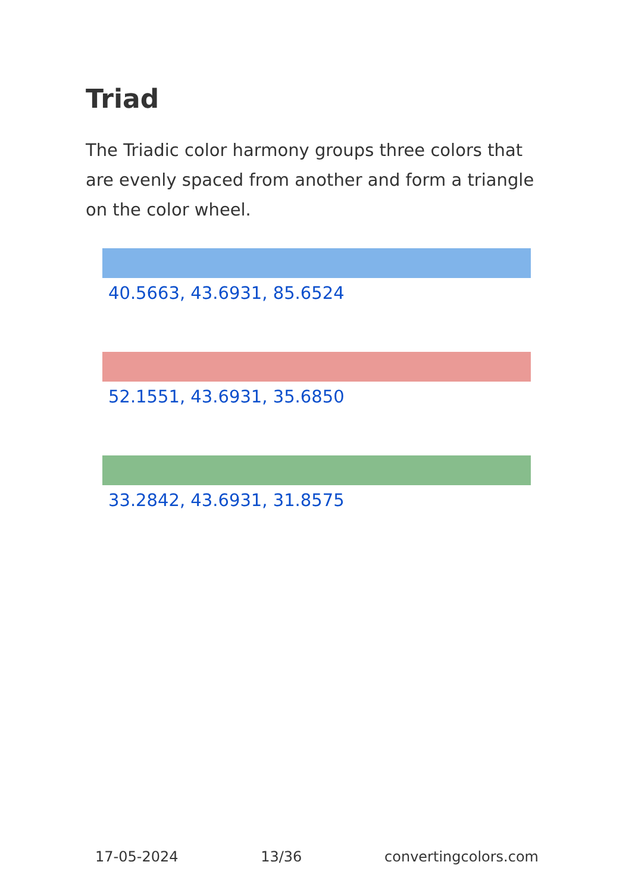Triad
The Triadic color harmony groups three colors that are evenly spaced from another and form a triangle on the color wheel.
40.5663, 43.6931, 85.6524
52.1551, 43.6931, 35.6850
33.2842, 43.6931, 31.8575
17-05-2024 13/36 convertingcolors.com